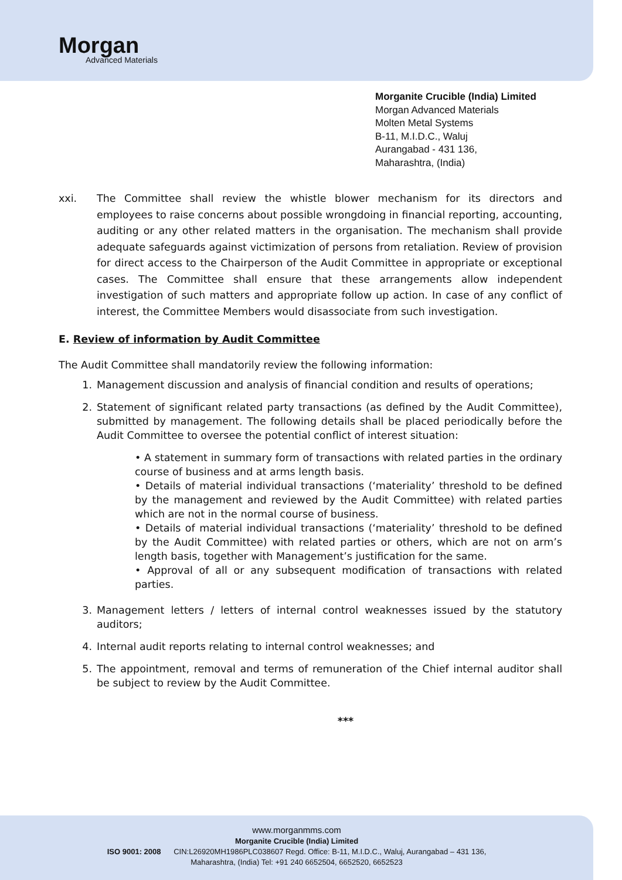Morgan
Advanced Materials
Morganite Crucible (India) Limited
Morgan Advanced Materials
Molten Metal Systems
B-11, M.I.D.C., Waluj
Aurangabad - 431 136,
Maharashtra, (India)
xxi. The Committee shall review the whistle blower mechanism for its directors and employees to raise concerns about possible wrongdoing in financial reporting, accounting, auditing or any other related matters in the organisation. The mechanism shall provide adequate safeguards against victimization of persons from retaliation. Review of provision for direct access to the Chairperson of the Audit Committee in appropriate or exceptional cases. The Committee shall ensure that these arrangements allow independent investigation of such matters and appropriate follow up action. In case of any conflict of interest, the Committee Members would disassociate from such investigation.
E. Review of information by Audit Committee
The Audit Committee shall mandatorily review the following information:
1. Management discussion and analysis of financial condition and results of operations;
2. Statement of significant related party transactions (as defined by the Audit Committee), submitted by management. The following details shall be placed periodically before the Audit Committee to oversee the potential conflict of interest situation:
• A statement in summary form of transactions with related parties in the ordinary course of business and at arms length basis.
• Details of material individual transactions (‘materiality’ threshold to be defined by the management and reviewed by the Audit Committee) with related parties which are not in the normal course of business.
• Details of material individual transactions (‘materiality’ threshold to be defined by the Audit Committee) with related parties or others, which are not on arm’s length basis, together with Management’s justification for the same.
• Approval of all or any subsequent modification of transactions with related parties.
3. Management letters / letters of internal control weaknesses issued by the statutory auditors;
4. Internal audit reports relating to internal control weaknesses; and
5. The appointment, removal and terms of remuneration of the Chief internal auditor shall be subject to review by the Audit Committee.
***
www.morganmms.com
Morganite Crucible (India) Limited
ISO 9001: 2008 CIN:L26920MH1986PLC038607 Regd. Office: B-11, M.I.D.C., Waluj, Aurangabad – 431 136,
Maharashtra, (India) Tel: +91 240 6652504, 6652520, 6652523